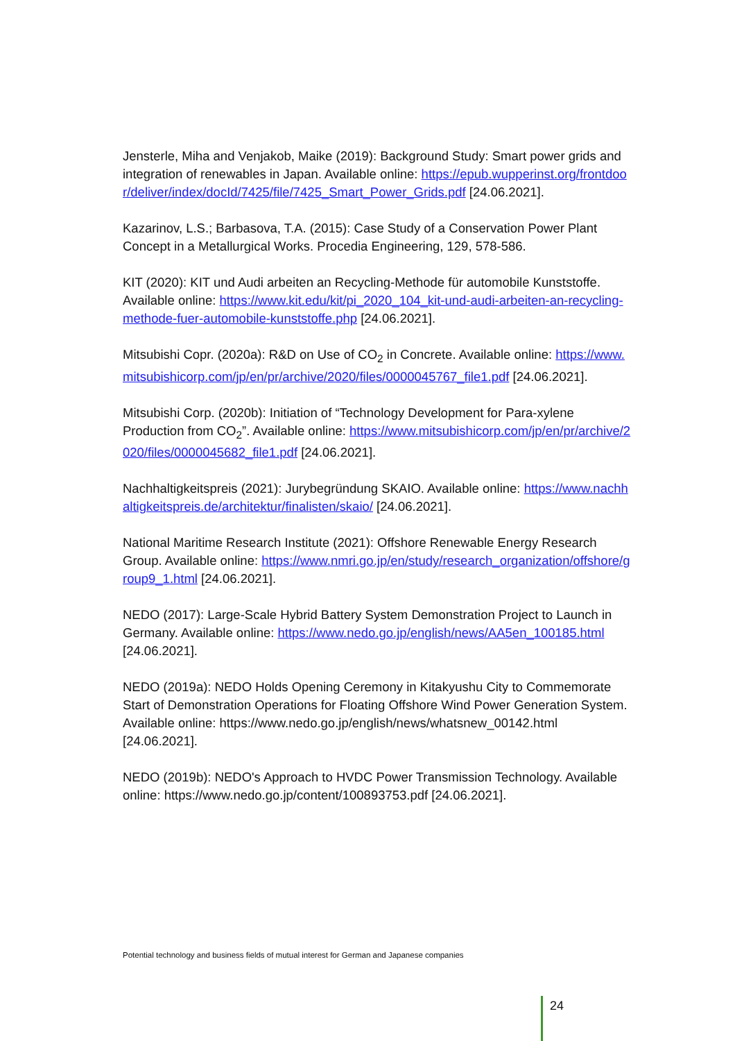Jensterle, Miha and Venjakob, Maike (2019): Background Study: Smart power grids and integration of renewables in Japan. Available online: https://epub.wupperinst.org/frontdoor/deliver/index/docId/7425/file/7425_Smart_Power_Grids.pdf [24.06.2021].
Kazarinov, L.S.; Barbasova, T.A. (2015): Case Study of a Conservation Power Plant Concept in a Metallurgical Works. Procedia Engineering, 129, 578-586.
KIT (2020): KIT und Audi arbeiten an Recycling-Methode für automobile Kunststoffe. Available online: https://www.kit.edu/kit/pi_2020_104_kit-und-audi-arbeiten-an-recycling-methode-fuer-automobile-kunststoffe.php [24.06.2021].
Mitsubishi Copr. (2020a): R&D on Use of CO<sub>2</sub> in Concrete. Available online: https://www.mitsubishicorp.com/jp/en/pr/archive/2020/files/0000045767_file1.pdf [24.06.2021].
Mitsubishi Corp. (2020b): Initiation of “Technology Development for Para-xylene Production from CO<sub>2</sub>”. Available online: https://www.mitsubishicorp.com/jp/en/pr/archive/2020/files/0000045682_file1.pdf [24.06.2021].
Nachhaltigkeitspreis (2021): Jurybegründung SKAIO. Available online: https://www.nachhaltigkeitspreis.de/architektur/finalisten/skaio/ [24.06.2021].
National Maritime Research Institute (2021): Offshore Renewable Energy Research Group. Available online: https://www.nmri.go.jp/en/study/research_organization/offshore/group9_1.html [24.06.2021].
NEDO (2017): Large-Scale Hybrid Battery System Demonstration Project to Launch in Germany. Available online: https://www.nedo.go.jp/english/news/AA5en_100185.html [24.06.2021].
NEDO (2019a): NEDO Holds Opening Ceremony in Kitakyushu City to Commemorate Start of Demonstration Operations for Floating Offshore Wind Power Generation System. Available online: https://www.nedo.go.jp/english/news/whatsnew_00142.html [24.06.2021].
NEDO (2019b): NEDO's Approach to HVDC Power Transmission Technology. Available online: https://www.nedo.go.jp/content/100893753.pdf [24.06.2021].
Potential technology and business fields of mutual interest for German and Japanese companies
24